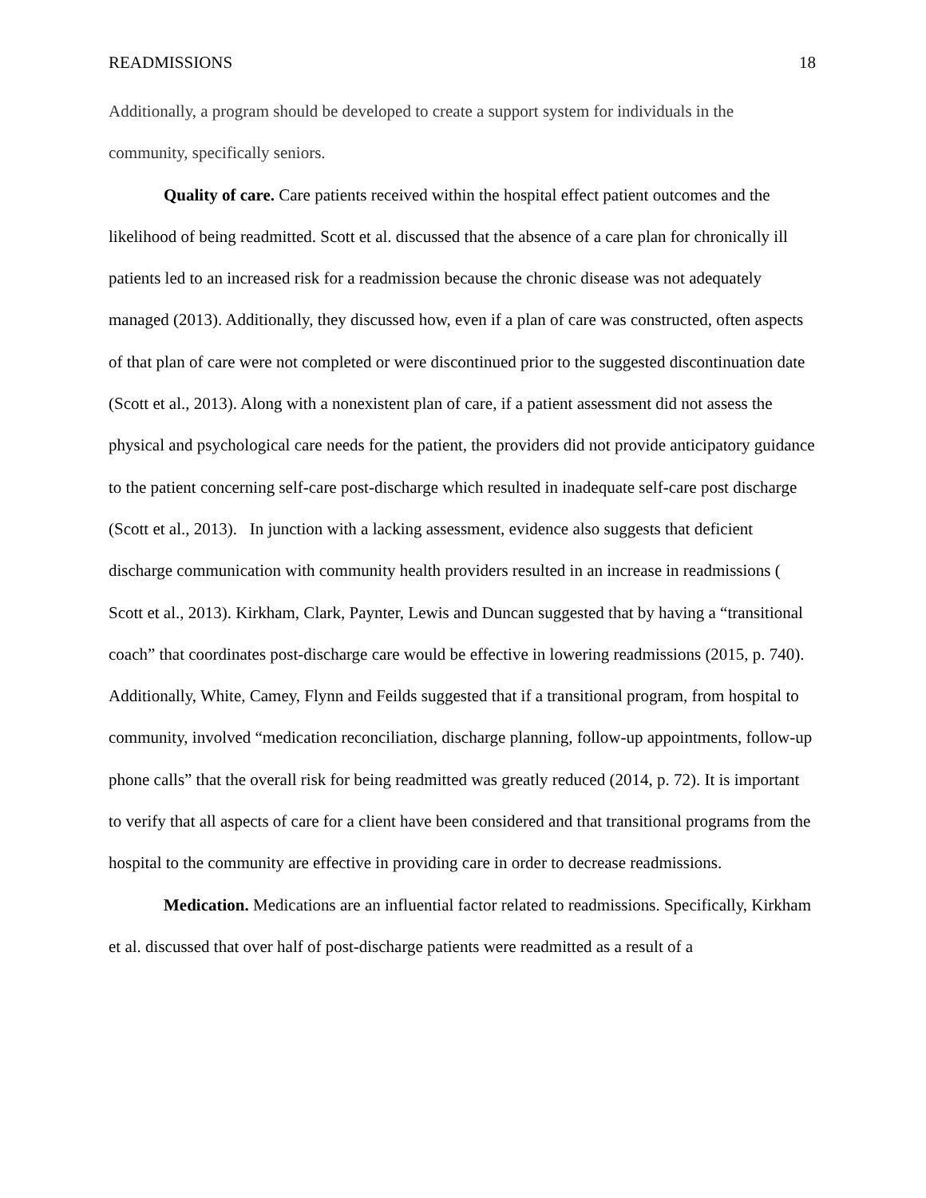READMISSIONS 18
Additionally, a program should be developed to create a support system for individuals in the community, specifically seniors.
Quality of care. Care patients received within the hospital effect patient outcomes and the likelihood of being readmitted. Scott et al. discussed that the absence of a care plan for chronically ill patients led to an increased risk for a readmission because the chronic disease was not adequately managed (2013). Additionally, they discussed how, even if a plan of care was constructed, often aspects of that plan of care were not completed or were discontinued prior to the suggested discontinuation date (Scott et al., 2013). Along with a nonexistent plan of care, if a patient assessment did not assess the physical and psychological care needs for the patient, the providers did not provide anticipatory guidance to the patient concerning self-care post-discharge which resulted in inadequate self-care post discharge (Scott et al., 2013). In junction with a lacking assessment, evidence also suggests that deficient discharge communication with community health providers resulted in an increase in readmissions ( Scott et al., 2013). Kirkham, Clark, Paynter, Lewis and Duncan suggested that by having a “transitional coach” that coordinates post-discharge care would be effective in lowering readmissions (2015, p. 740). Additionally, White, Camey, Flynn and Feilds suggested that if a transitional program, from hospital to community, involved “medication reconciliation, discharge planning, follow-up appointments, follow-up phone calls” that the overall risk for being readmitted was greatly reduced (2014, p. 72). It is important to verify that all aspects of care for a client have been considered and that transitional programs from the hospital to the community are effective in providing care in order to decrease readmissions.
Medication. Medications are an influential factor related to readmissions. Specifically, Kirkham et al. discussed that over half of post-discharge patients were readmitted as a result of a